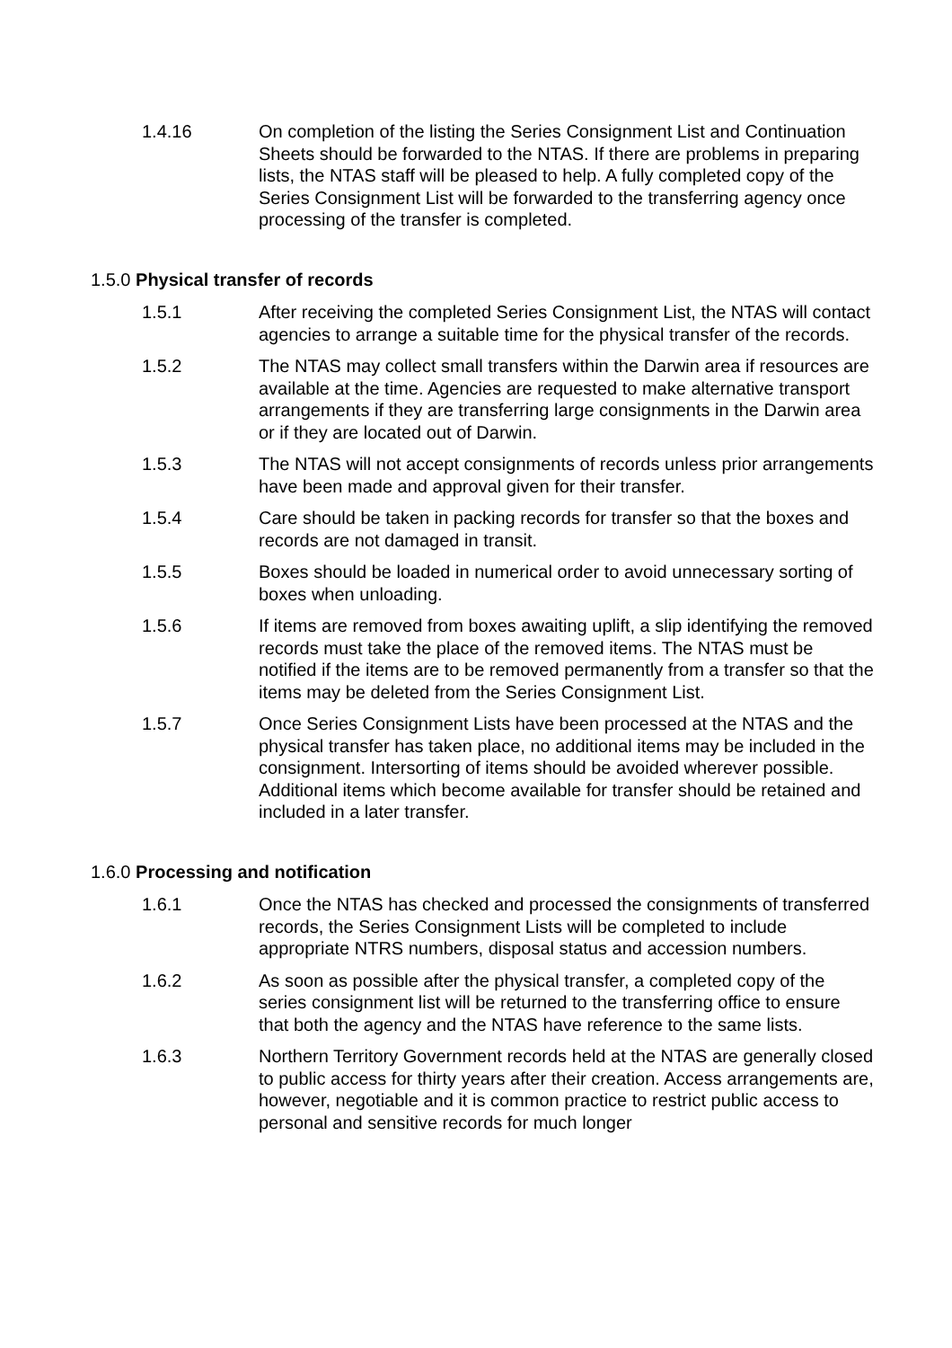1.4.16 On completion of the listing the Series Consignment List and Continuation Sheets should be forwarded to the NTAS. If there are problems in preparing lists, the NTAS staff will be pleased to help. A fully completed copy of the Series Consignment List will be forwarded to the transferring agency once processing of the transfer is completed.
1.5.0 Physical transfer of records
1.5.1 After receiving the completed Series Consignment List, the NTAS will contact agencies to arrange a suitable time for the physical transfer of the records.
1.5.2 The NTAS may collect small transfers within the Darwin area if resources are available at the time. Agencies are requested to make alternative transport arrangements if they are transferring large consignments in the Darwin area or if they are located out of Darwin.
1.5.3 The NTAS will not accept consignments of records unless prior arrangements have been made and approval given for their transfer.
1.5.4 Care should be taken in packing records for transfer so that the boxes and records are not damaged in transit.
1.5.5 Boxes should be loaded in numerical order to avoid unnecessary sorting of boxes when unloading.
1.5.6 If items are removed from boxes awaiting uplift, a slip identifying the removed records must take the place of the removed items. The NTAS must be notified if the items are to be removed permanently from a transfer so that the items may be deleted from the Series Consignment List.
1.5.7 Once Series Consignment Lists have been processed at the NTAS and the physical transfer has taken place, no additional items may be included in the consignment. Intersorting of items should be avoided wherever possible. Additional items which become available for transfer should be retained and included in a later transfer.
1.6.0 Processing and notification
1.6.1 Once the NTAS has checked and processed the consignments of transferred records, the Series Consignment Lists will be completed to include appropriate NTRS numbers, disposal status and accession numbers.
1.6.2 As soon as possible after the physical transfer, a completed copy of the series consignment list will be returned to the transferring office to ensure that both the agency and the NTAS have reference to the same lists.
1.6.3 Northern Territory Government records held at the NTAS are generally closed to public access for thirty years after their creation. Access arrangements are, however, negotiable and it is common practice to restrict public access to personal and sensitive records for much longer